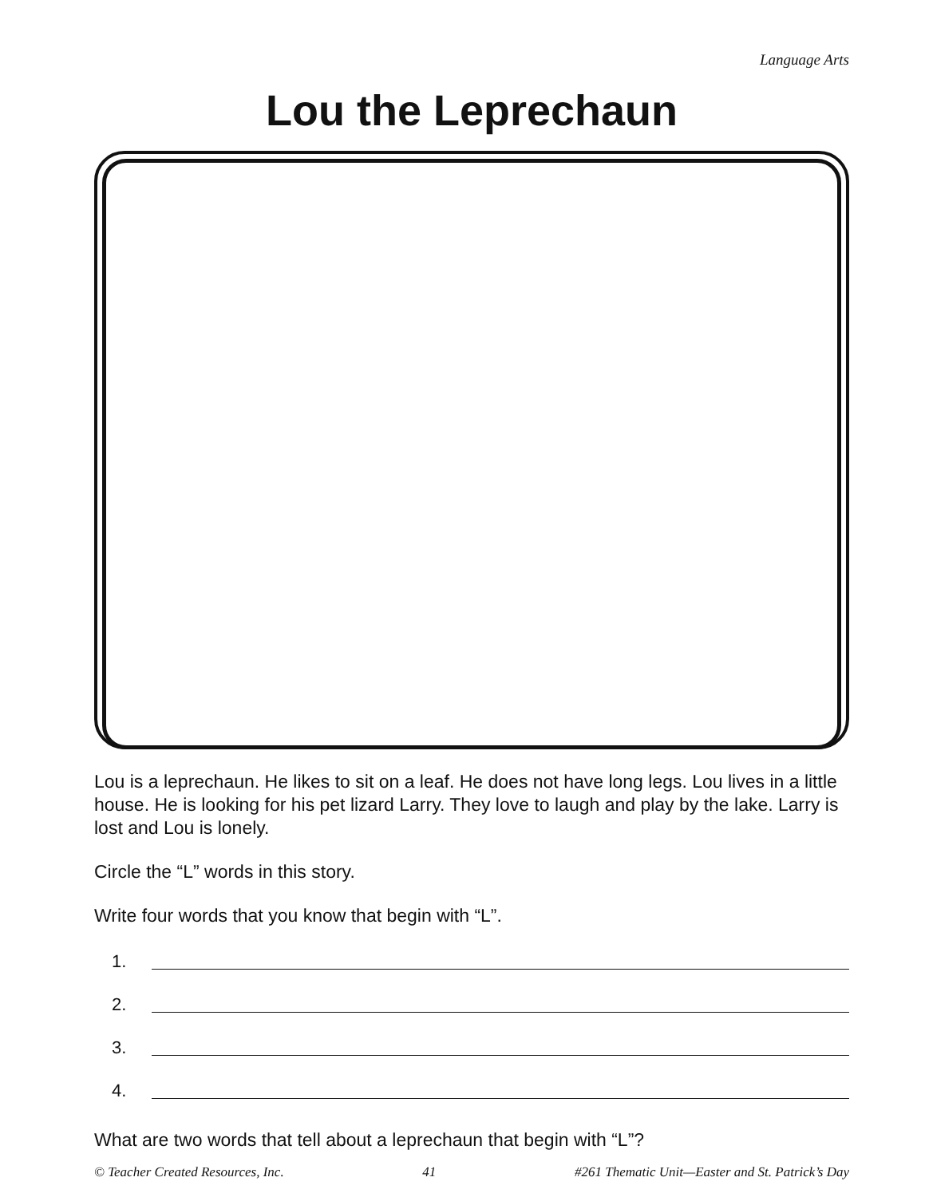Language Arts
Lou the Leprechaun
Lou is a leprechaun. He likes to sit on a leaf. He does not have long legs. Lou lives in a little house. He is looking for his pet lizard Larry. They love to laugh and play by the lake. Larry is lost and Lou is lonely.
Circle the “L” words in this story.
Write four words that you know that begin with “L”.
1.
2.
3.
4.
What are two words that tell about a leprechaun that begin with “L”?
© Teacher Created Resources, Inc. 41 #261 Thematic Unit—Easter and St. Patrick’s Day